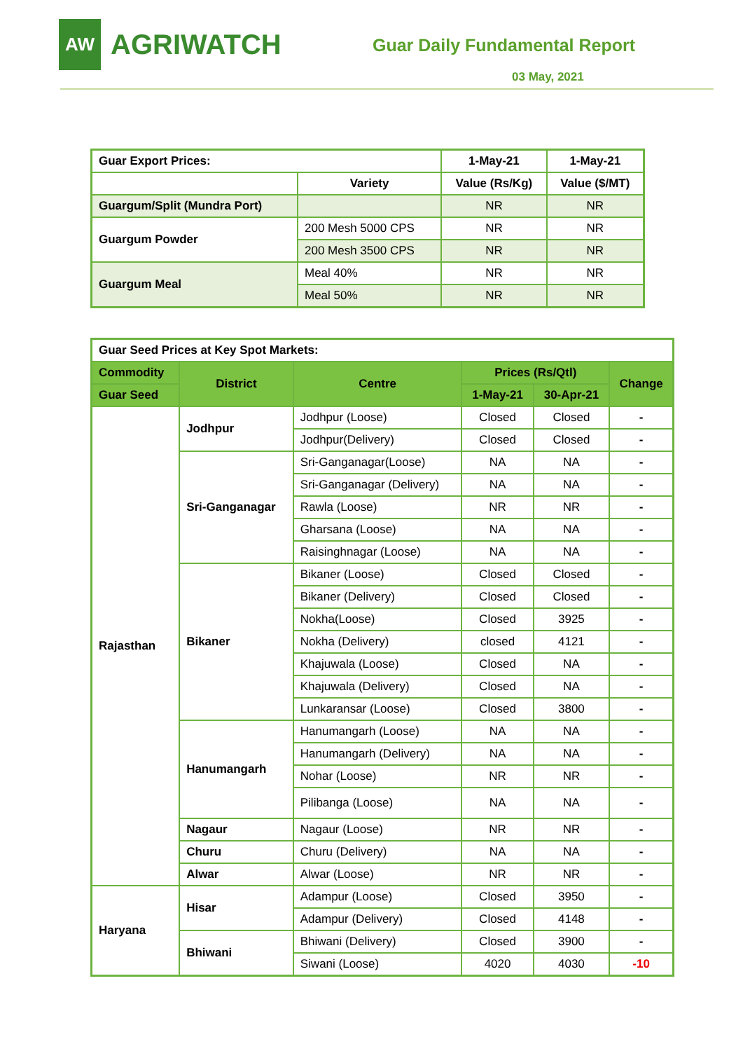AW
AGRIWATCH
Guar Daily Fundamental Report
03 May, 2021
| Guar Export Prices: | | 1-May-21 | 1-May-21 |
| --- | --- | --- | --- |
| | Variety | Value (Rs/Kg) | Value ($/MT) |
| Guargum/Split (Mundra Port) | | NR | NR |
| Guargum Powder | 200 Mesh 5000 CPS | NR | NR |
| | 200 Mesh 3500 CPS | NR | NR |
| Guargum Meal | Meal 40% | NR | NR |
| | Meal 50% | NR | NR |
| Guar Seed Prices at Key Spot Markets: | | | | | |
| --- | --- | --- | --- | --- | --- |
| Commodity | District | Centre | Prices (Rs/Qtl) | | Change |
| Guar Seed | | | 1-May-21 | 30-Apr-21 | |
| Rajasthan | Jodhpur | Jodhpur (Loose) | Closed | Closed | - |
| | | Jodhpur(Delivery) | Closed | Closed | - |
| | Sri-Ganganagar | Sri-Ganganagar(Loose) | NA | NA | - |
| | | Sri-Ganganagar (Delivery) | NA | NA | - |
| | | Rawla (Loose) | NR | NR | - |
| | | Gharsana (Loose) | NA | NA | - |
| | | Raisinghnagar (Loose) | NA | NA | - |
| | Bikaner | Bikaner (Loose) | Closed | Closed | - |
| | | Bikaner (Delivery) | Closed | Closed | - |
| | | Nokha(Loose) | Closed | 3925 | - |
| | | Nokha (Delivery) | closed | 4121 | - |
| | | Khajuwala (Loose) | Closed | NA | - |
| | | Khajuwala (Delivery) | Closed | NA | - |
| | | Lunkaransar (Loose) | Closed | 3800 | - |
| | Hanumangarh | Hanumangarh (Loose) | NA | NA | - |
| | | Hanumangarh (Delivery) | NA | NA | - |
| | | Nohar (Loose) | NR | NR | - |
| | | Pilibanga (Loose) | NA | NA | - |
| | Nagaur | Nagaur (Loose) | NR | NR | - |
| | Churu | Churu (Delivery) | NA | NA | - |
| | Alwar | Alwar (Loose) | NR | NR | - |
| Haryana | Hisar | Adampur (Loose) | Closed | 3950 | - |
| | | Adampur (Delivery) | Closed | 4148 | - |
| | Bhiwani | Bhiwani (Delivery) | Closed | 3900 | - |
| | | Siwani (Loose) | 4020 | 4030 | -10 |